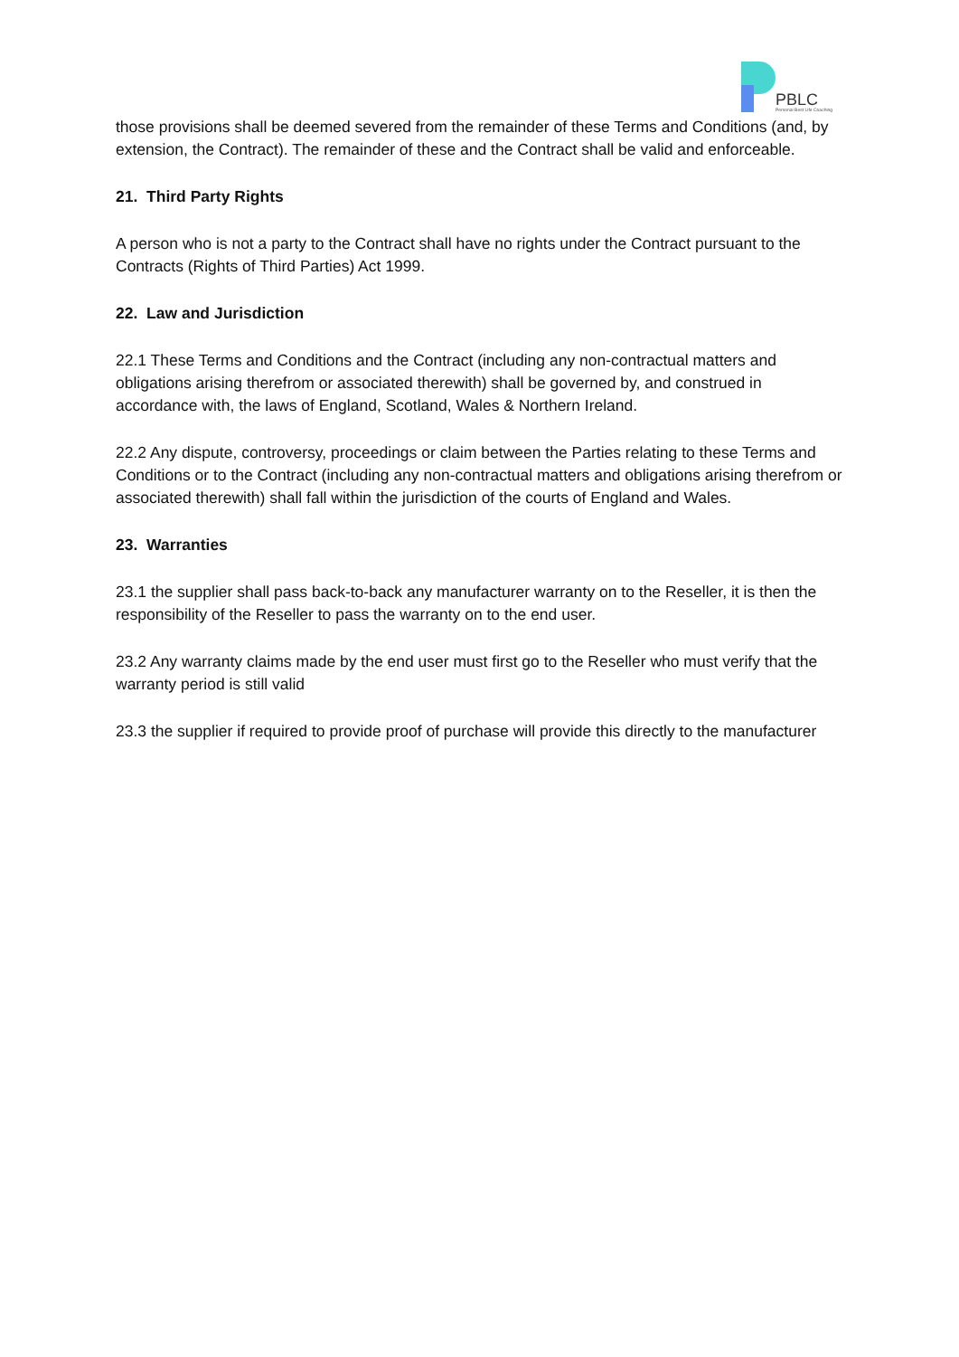PBLC
Personal Best Life Coaching
those provisions shall be deemed severed from the remainder of these Terms and Conditions (and, by extension, the Contract). The remainder of these and the Contract shall be valid and enforceable.
21. Third Party Rights
A person who is not a party to the Contract shall have no rights under the Contract pursuant to the Contracts (Rights of Third Parties) Act 1999.
22. Law and Jurisdiction
22.1 These Terms and Conditions and the Contract (including any non-contractual matters and obligations arising therefrom or associated therewith) shall be governed by, and construed in accordance with, the laws of England, Scotland, Wales & Northern Ireland.
22.2 Any dispute, controversy, proceedings or claim between the Parties relating to these Terms and Conditions or to the Contract (including any non-contractual matters and obligations arising therefrom or associated therewith) shall fall within the jurisdiction of the courts of England and Wales.
23. Warranties
23.1 the supplier shall pass back-to-back any manufacturer warranty on to the Reseller, it is then the responsibility of the Reseller to pass the warranty on to the end user.
23.2 Any warranty claims made by the end user must first go to the Reseller who must verify that the warranty period is still valid
23.3 the supplier if required to provide proof of purchase will provide this directly to the manufacturer